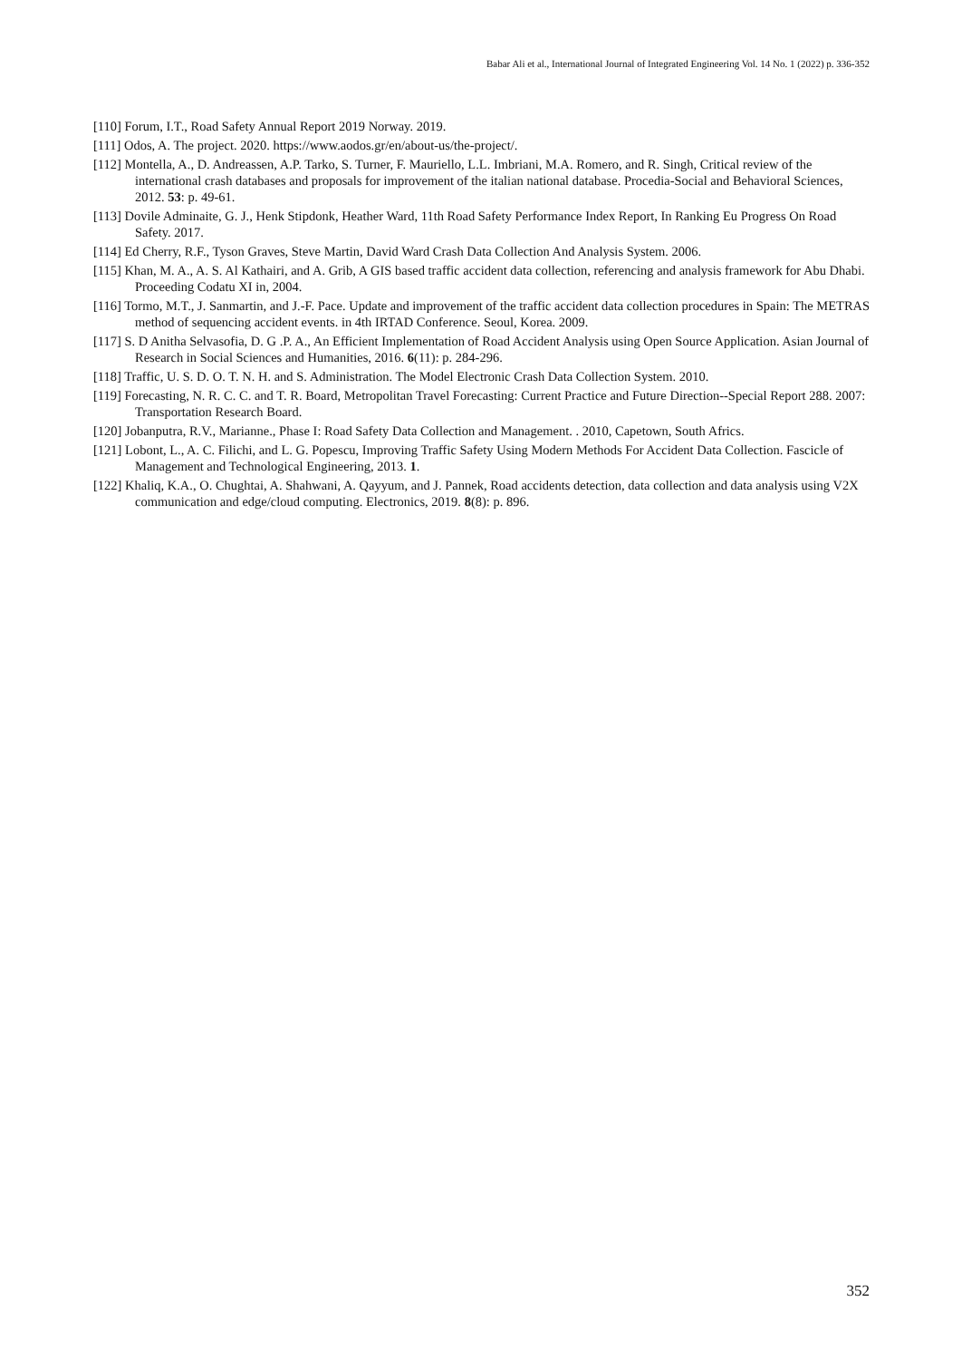Babar Ali et al., International Journal of Integrated Engineering Vol. 14 No. 1 (2022) p. 336-352
[110] Forum, I.T., Road Safety Annual Report 2019 Norway. 2019.
[111] Odos, A. The project. 2020. https://www.aodos.gr/en/about-us/the-project/.
[112] Montella, A., D. Andreassen, A.P. Tarko, S. Turner, F. Mauriello, L.L. Imbriani, M.A. Romero, and R. Singh, Critical review of the international crash databases and proposals for improvement of the italian national database. Procedia-Social and Behavioral Sciences, 2012. 53: p. 49-61.
[113] Dovile Adminaite, G. J., Henk Stipdonk, Heather Ward, 11th Road Safety Performance Index Report, In Ranking Eu Progress On Road Safety. 2017.
[114] Ed Cherry, R.F., Tyson Graves, Steve Martin, David Ward Crash Data Collection And Analysis System. 2006.
[115] Khan, M. A., A. S. Al Kathairi, and A. Grib, A GIS based traffic accident data collection, referencing and analysis framework for Abu Dhabi. Proceeding Codatu XI in, 2004.
[116] Tormo, M.T., J. Sanmartin, and J.-F. Pace. Update and improvement of the traffic accident data collection procedures in Spain: The METRAS method of sequencing accident events. in 4th IRTAD Conference. Seoul, Korea. 2009.
[117] S. D Anitha Selvasofia, D. G .P. A., An Efficient Implementation of Road Accident Analysis using Open Source Application. Asian Journal of Research in Social Sciences and Humanities, 2016. 6(11): p. 284-296.
[118] Traffic, U. S. D. O. T. N. H. and S. Administration. The Model Electronic Crash Data Collection System. 2010.
[119] Forecasting, N. R. C. C. and T. R. Board, Metropolitan Travel Forecasting: Current Practice and Future Direction--Special Report 288. 2007: Transportation Research Board.
[120] Jobanputra, R.V., Marianne., Phase I: Road Safety Data Collection and Management. . 2010, Capetown, South Africs.
[121] Lobont, L., A. C. Filichi, and L. G. Popescu, Improving Traffic Safety Using Modern Methods For Accident Data Collection. Fascicle of Management and Technological Engineering, 2013. 1.
[122] Khaliq, K.A., O. Chughtai, A. Shahwani, A. Qayyum, and J. Pannek, Road accidents detection, data collection and data analysis using V2X communication and edge/cloud computing. Electronics, 2019. 8(8): p. 896.
352